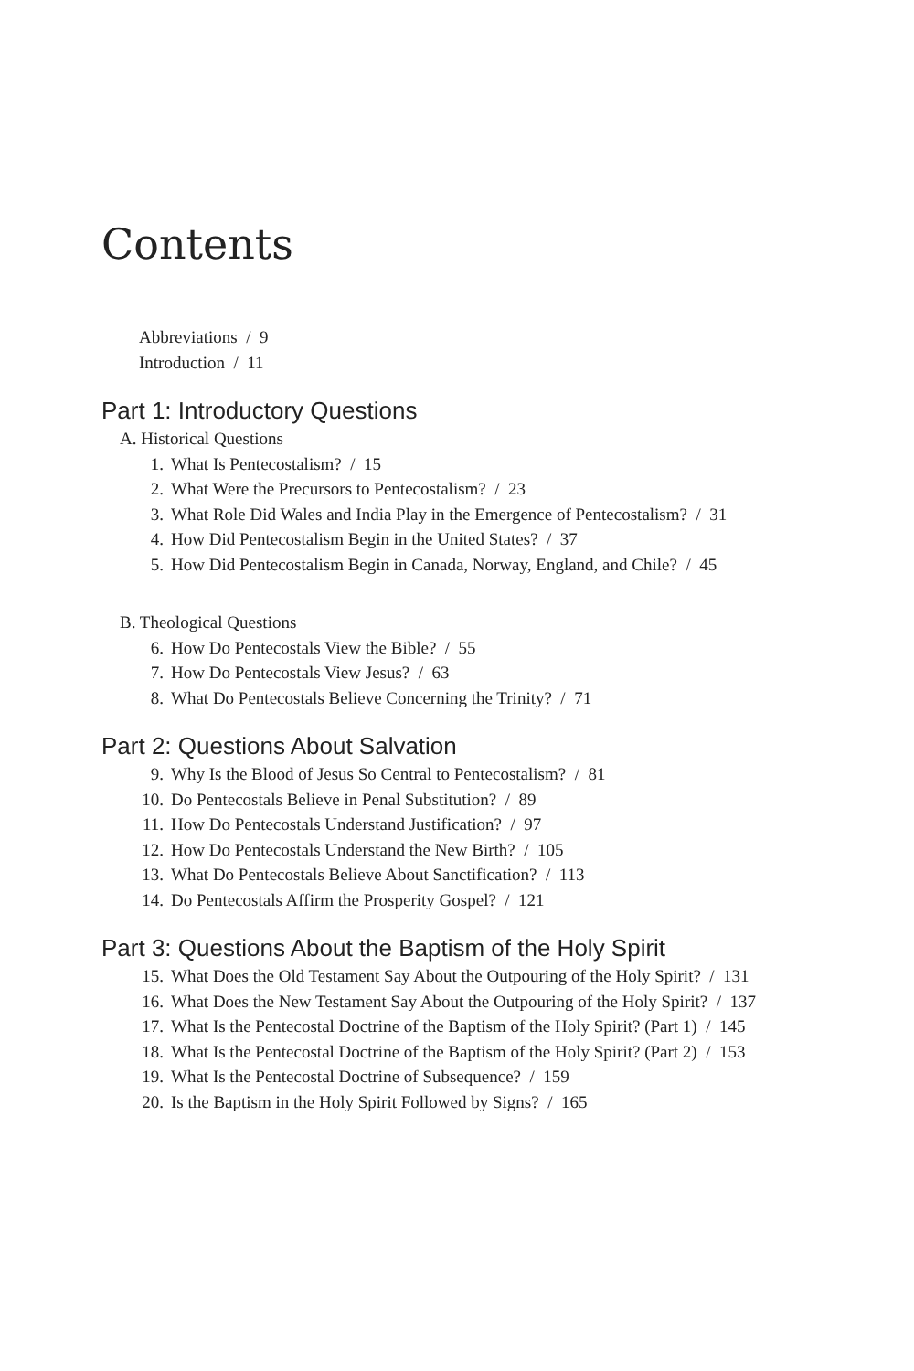Contents
Abbreviations / 9
Introduction / 11
Part 1: Introductory Questions
A. Historical Questions
1. What Is Pentecostalism? / 15
2. What Were the Precursors to Pentecostalism? / 23
3. What Role Did Wales and India Play in the Emergence of Pentecostalism? / 31
4. How Did Pentecostalism Begin in the United States? / 37
5. How Did Pentecostalism Begin in Canada, Norway, England, and Chile? / 45
B. Theological Questions
6. How Do Pentecostals View the Bible? / 55
7. How Do Pentecostals View Jesus? / 63
8. What Do Pentecostals Believe Concerning the Trinity? / 71
Part 2: Questions About Salvation
9. Why Is the Blood of Jesus So Central to Pentecostalism? / 81
10. Do Pentecostals Believe in Penal Substitution? / 89
11. How Do Pentecostals Understand Justification? / 97
12. How Do Pentecostals Understand the New Birth? / 105
13. What Do Pentecostals Believe About Sanctification? / 113
14. Do Pentecostals Affirm the Prosperity Gospel? / 121
Part 3: Questions About the Baptism of the Holy Spirit
15. What Does the Old Testament Say About the Outpouring of the Holy Spirit? / 131
16. What Does the New Testament Say About the Outpouring of the Holy Spirit? / 137
17. What Is the Pentecostal Doctrine of the Baptism of the Holy Spirit? (Part 1) / 145
18. What Is the Pentecostal Doctrine of the Baptism of the Holy Spirit? (Part 2) / 153
19. What Is the Pentecostal Doctrine of Subsequence? / 159
20. Is the Baptism in the Holy Spirit Followed by Signs? / 165